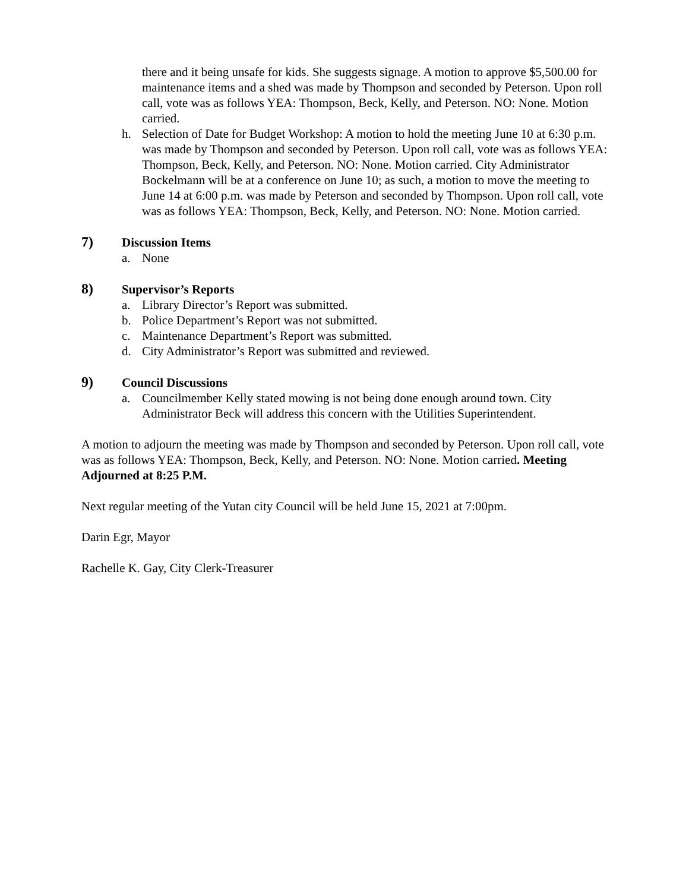there and it being unsafe for kids. She suggests signage. A motion to approve $5,500.00 for maintenance items and a shed was made by Thompson and seconded by Peterson. Upon roll call, vote was as follows YEA: Thompson, Beck, Kelly, and Peterson. NO: None. Motion carried.
h. Selection of Date for Budget Workshop: A motion to hold the meeting June 10 at 6:30 p.m. was made by Thompson and seconded by Peterson. Upon roll call, vote was as follows YEA: Thompson, Beck, Kelly, and Peterson. NO: None. Motion carried. City Administrator Bockelmann will be at a conference on June 10; as such, a motion to move the meeting to June 14 at 6:00 p.m. was made by Peterson and seconded by Thompson. Upon roll call, vote was as follows YEA: Thompson, Beck, Kelly, and Peterson. NO: None. Motion carried.
7) Discussion Items
a. None
8) Supervisor’s Reports
a. Library Director’s Report was submitted.
b. Police Department’s Report was not submitted.
c. Maintenance Department’s Report was submitted.
d. City Administrator’s Report was submitted and reviewed.
9) Council Discussions
a. Councilmember Kelly stated mowing is not being done enough around town. City Administrator Beck will address this concern with the Utilities Superintendent.
A motion to adjourn the meeting was made by Thompson and seconded by Peterson. Upon roll call, vote was as follows YEA: Thompson, Beck, Kelly, and Peterson. NO: None. Motion carried. Meeting Adjourned at 8:25 P.M.
Next regular meeting of the Yutan city Council will be held June 15, 2021 at 7:00pm.
Darin Egr, Mayor
Rachelle K. Gay, City Clerk-Treasurer